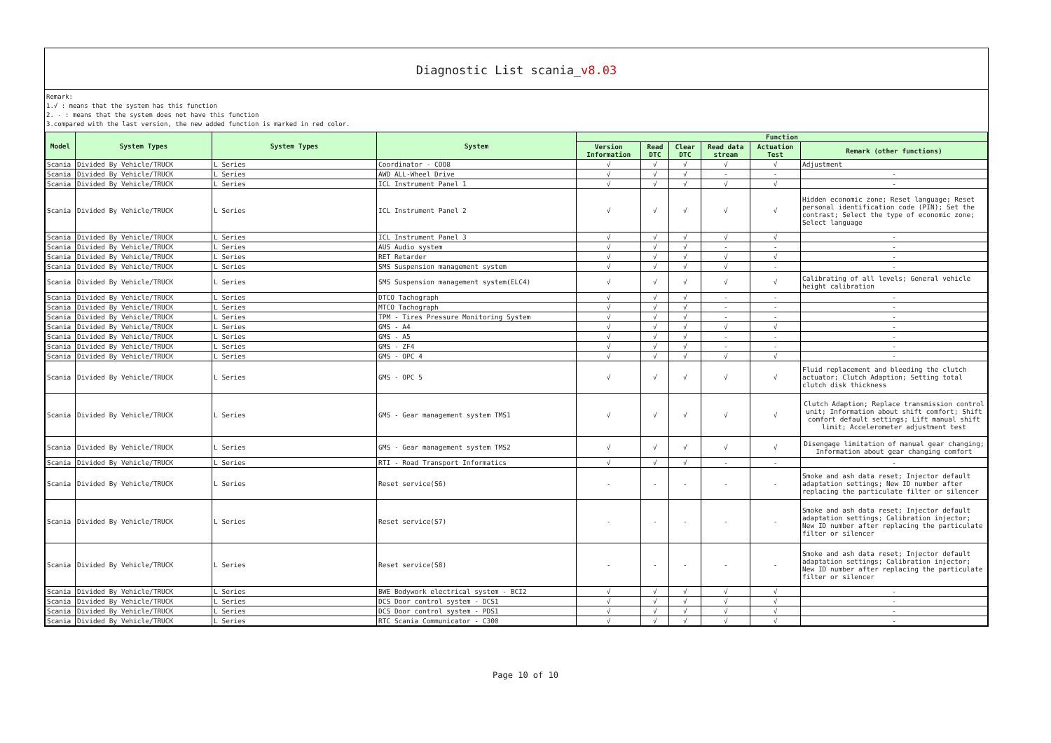Diagnostic List scania_v8.03
Remark:
1.√ : means that the system has this function
2. - : means that the system does not have this function
3.compared with the last version, the new added function is marked in red color.
| Model | System Types | System Types | System | Function | | | | | |
| --- | --- | --- | --- | --- | --- | --- | --- | --- | --- |
| | | | | Version Information | Read DTC | Clear DTC | Read data stream | Actuation Test | Remark (other functions) |
| Scania | Divided By Vehicle/TRUCK | L Series | Coordinator - COO8 | √ | √ | √ | √ | √ | Adjustment |
| Scania | Divided By Vehicle/TRUCK | L Series | AWD ALL-Wheel Drive | √ | √ | √ | - | - | - |
| Scania | Divided By Vehicle/TRUCK | L Series | ICL Instrument Panel 1 | √ | √ | √ | √ | √ | - |
| Scania | Divided By Vehicle/TRUCK | L Series | ICL Instrument Panel 2 | √ | √ | √ | √ | √ | Hidden economic zone; Reset language; Reset personal identification code (PIN); Set the contrast; Select the type of economic zone; Select language |
| Scania | Divided By Vehicle/TRUCK | L Series | ICL Instrument Panel 3 | √ | √ | √ | √ | √ | - |
| Scania | Divided By Vehicle/TRUCK | L Series | AUS Audio system | √ | √ | √ | - | - | - |
| Scania | Divided By Vehicle/TRUCK | L Series | RET Retarder | √ | √ | √ | √ | √ | - |
| Scania | Divided By Vehicle/TRUCK | L Series | SMS Suspension management system | √ | √ | √ | √ | - | - |
| Scania | Divided By Vehicle/TRUCK | L Series | SMS Suspension management system(ELC4) | √ | √ | √ | √ | √ | Calibrating of all levels; General vehicle height calibration |
| Scania | Divided By Vehicle/TRUCK | L Series | DTCO Tachograph | √ | √ | √ | - | - | - |
| Scania | Divided By Vehicle/TRUCK | L Series | MTCO Tachograph | √ | √ | √ | - | - | - |
| Scania | Divided By Vehicle/TRUCK | L Series | TPM - Tires Pressure Monitoring System | √ | √ | √ | - | - | - |
| Scania | Divided By Vehicle/TRUCK | L Series | GMS - A4 | √ | √ | √ | √ | √ | - |
| Scania | Divided By Vehicle/TRUCK | L Series | GMS - A5 | √ | √ | √ | - | - | - |
| Scania | Divided By Vehicle/TRUCK | L Series | GMS - ZF4 | √ | √ | √ | - | - | - |
| Scania | Divided By Vehicle/TRUCK | L Series | GMS - OPC 4 | √ | √ | √ | √ | √ | - |
| Scania | Divided By Vehicle/TRUCK | L Series | GMS - OPC 5 | √ | √ | √ | √ | √ | Fluid replacement and bleeding the clutch actuator; Clutch Adaption; Setting total clutch disk thickness |
| Scania | Divided By Vehicle/TRUCK | L Series | GMS - Gear management system TMS1 | √ | √ | √ | √ | √ | Clutch Adaption; Replace transmission control unit; Information about shift comfort; Shift comfort default settings; Lift manual shift limit; Accelerometer adjustment test |
| Scania | Divided By Vehicle/TRUCK | L Series | GMS - Gear management system TMS2 | √ | √ | √ | √ | √ | Disengage limitation of manual gear changing; Information about gear changing comfort |
| Scania | Divided By Vehicle/TRUCK | L Series | RTI - Road Transport Informatics | √ | √ | √ | - | - | - |
| Scania | Divided By Vehicle/TRUCK | L Series | Reset service(S6) | - | - | - | - | - | Smoke and ash data reset; Injector default adaptation settings; New ID number after replacing the particulate filter or silencer |
| Scania | Divided By Vehicle/TRUCK | L Series | Reset service(S7) | - | - | - | - | - | Smoke and ash data reset; Injector default adaptation settings; Calibration injector; New ID number after replacing the particulate filter or silencer |
| Scania | Divided By Vehicle/TRUCK | L Series | Reset service(S8) | - | - | - | - | - | Smoke and ash data reset; Injector default adaptation settings; Calibration injector; New ID number after replacing the particulate filter or silencer |
| Scania | Divided By Vehicle/TRUCK | L Series | BWE Bodywork electrical system - BCI2 | √ | √ | √ | √ | √ | - |
| Scania | Divided By Vehicle/TRUCK | L Series | DCS Door control system - DCS1 | √ | √ | √ | √ | √ | - |
| Scania | Divided By Vehicle/TRUCK | L Series | DCS Door control system - PDS1 | √ | √ | √ | √ | √ | - |
| Scania | Divided By Vehicle/TRUCK | L Series | RTC Scania Communicator - C300 | √ | √ | √ | √ | √ | - |
Page 10 of 10